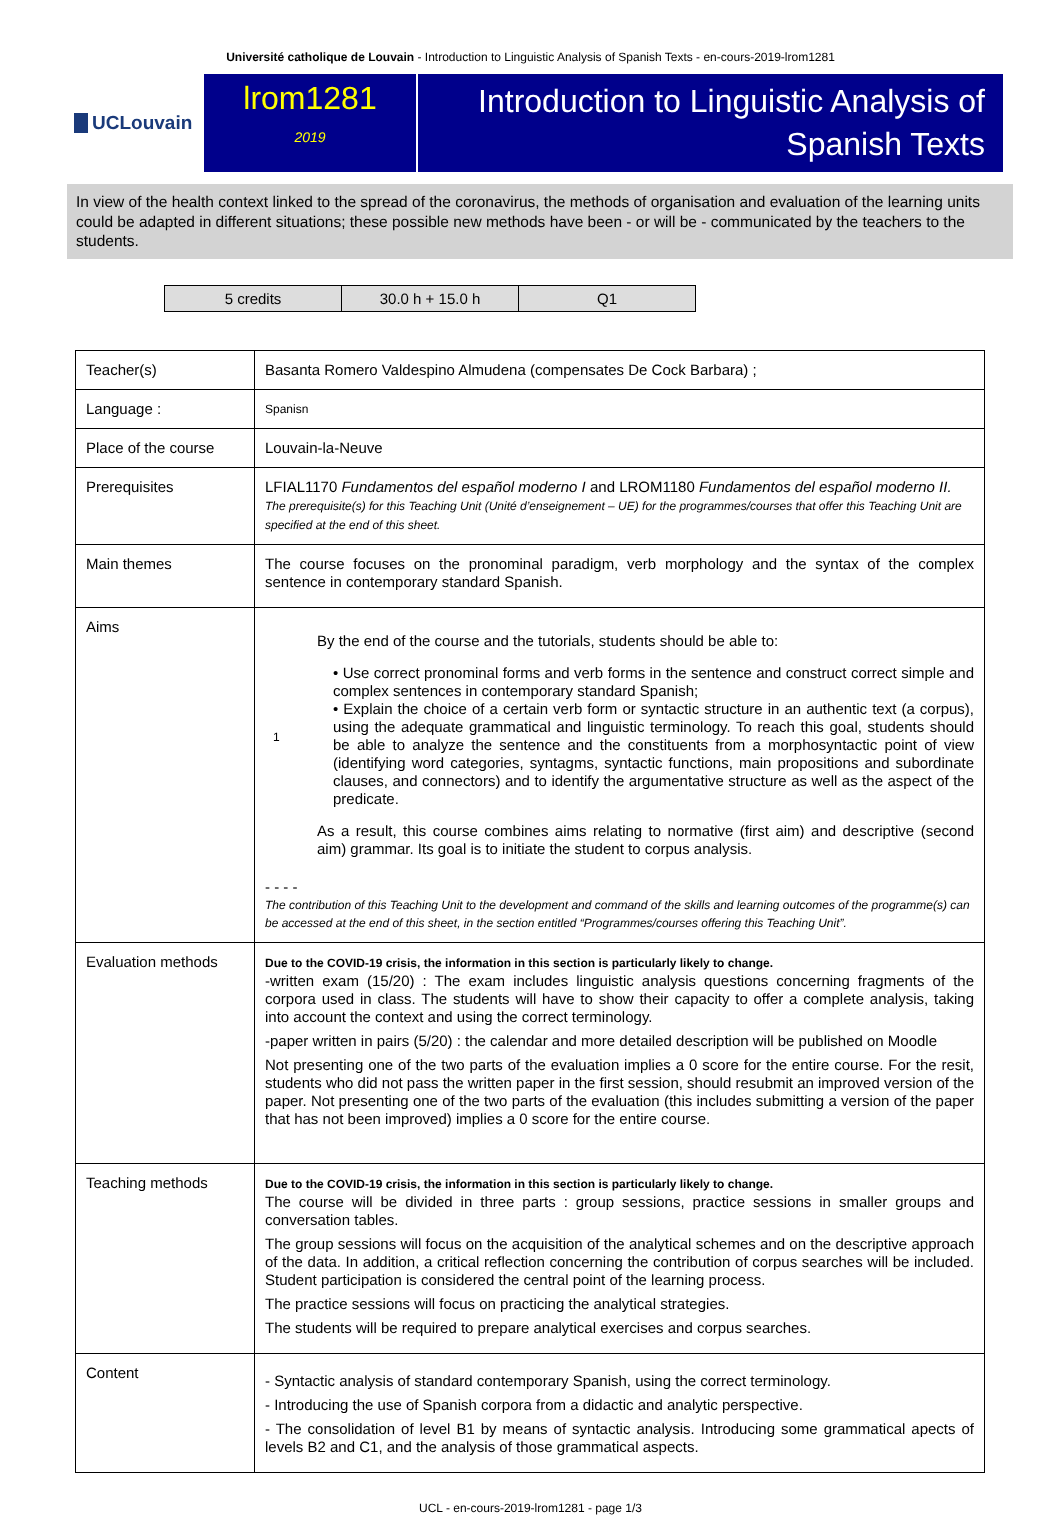Université catholique de Louvain - Introduction to Linguistic Analysis of Spanish Texts - en-cours-2019-lrom1281
UCLouvain
lrom1281
2019
Introduction to Linguistic Analysis of
Spanish Texts
In view of the health context linked to the spread of the coronavirus, the methods of organisation and evaluation of the learning units could be adapted in different situations; these possible new methods have been - or will be - communicated by the teachers to the students.
| 5 credits | 30.0 h + 15.0 h | Q1 |
| Teacher(s) | Basanta Romero Valdespino Almudena (compensates De Cock Barbara) ; |
| Language : | Spanisn |
| Place of the course | Louvain-la-Neuve |
| Prerequisites | LFIAL1170 Fundamentos del español moderno I and LROM1180 Fundamentos del español moderno II. The prerequisite(s) for this Teaching Unit (Unité d’enseignement – UE) for the programmes/courses that offer this Teaching Unit are specified at the end of this sheet. |
| Main themes | The course focuses on the pronominal paradigm, verb morphology and the syntax of the complex sentence in contemporary standard Spanish. |
| Aims | 1 By the end of the course and the tutorials, students should be able to: • Use correct pronominal forms and verb forms in the sentence and construct correct simple and complex sentences in contemporary standard Spanish; • Explain the choice of a certain verb form or syntactic structure in an authentic text (a corpus), using the adequate grammatical and linguistic terminology. To reach this goal, students should be able to analyze the sentence and the constituents from a morphosyntactic point of view (identifying word categories, syntagms, syntactic functions, main propositions and subordinate clauses, and connectors) and to identify the argumentative structure as well as the aspect of the predicate. As a result, this course combines aims relating to normative (first aim) and descriptive (second aim) grammar. Its goal is to initiate the student to corpus analysis. - - - - The contribution of this Teaching Unit to the development and command of the skills and learning outcomes of the programme(s) can be accessed at the end of this sheet, in the section entitled “Programmes/courses offering this Teaching Unit”. |
| Evaluation methods | Due to the COVID-19 crisis, the information in this section is particularly likely to change. -written exam (15/20) : The exam includes linguistic analysis questions concerning fragments of the corpora used in class. The students will have to show their capacity to offer a complete analysis, taking into account the context and using the correct terminology. -paper written in pairs (5/20) : the calendar and more detailed description will be published on Moodle Not presenting one of the two parts of the evaluation implies a 0 score for the entire course. For the resit, students who did not pass the written paper in the first session, should resubmit an improved version of the paper. Not presenting one of the two parts of the evaluation (this includes submitting a version of the paper that has not been improved) implies a 0 score for the entire course. |
| Teaching methods | Due to the COVID-19 crisis, the information in this section is particularly likely to change. The course will be divided in three parts : group sessions, practice sessions in smaller groups and conversation tables. The group sessions will focus on the acquisition of the analytical schemes and on the descriptive approach of the data. In addition, a critical reflection concerning the contribution of corpus searches will be included. Student participation is considered the central point of the learning process. The practice sessions will focus on practicing the analytical strategies. The students will be required to prepare analytical exercises and corpus searches. |
| Content | - Syntactic analysis of standard contemporary Spanish, using the correct terminology. - Introducing the use of Spanish corpora from a didactic and analytic perspective. - The consolidation of level B1 by means of syntactic analysis. Introducing some grammatical apects of levels B2 and C1, and the analysis of those grammatical aspects. |
UCL - en-cours-2019-lrom1281 - page 1/3